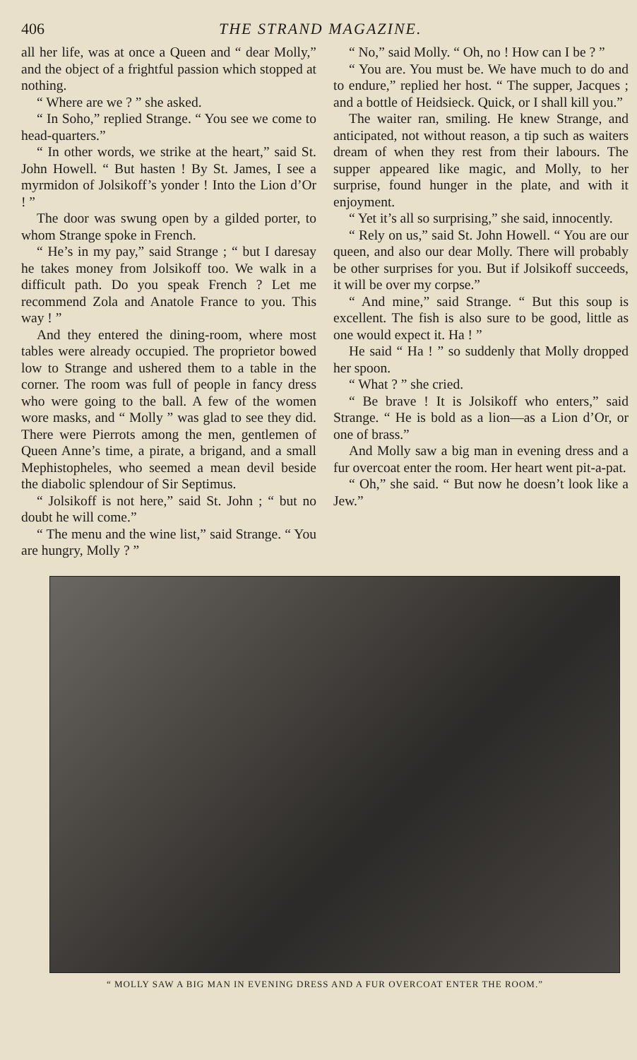406 THE STRAND MAGAZINE.
all her life, was at once a Queen and “ dear Molly,” and the object of a frightful passion which stopped at nothing.
“ Where are we ? ” she asked.
“ In Soho,” replied Strange. “ You see we come to head-quarters.”
“ In other words, we strike at the heart,” said St. John Howell. “ But hasten ! By St. James, I see a myrmidon of Jolsikoff’s yonder ! Into the Lion d’Or ! ”
The door was swung open by a gilded porter, to whom Strange spoke in French.
“ He’s in my pay,” said Strange ; “ but I daresay he takes money from Jolsikoff too. We walk in a difficult path. Do you speak French ? Let me recommend Zola and Anatole France to you. This way ! ”
And they entered the dining-room, where most tables were already occupied. The proprietor bowed low to Strange and ushered them to a table in the corner. The room was full of people in fancy dress who were going to the ball. A few of the women wore masks, and “ Molly ” was glad to see they did. There were Pierrots among the men, gentlemen of Queen Anne’s time, a pirate, a brigand, and a small Mephistopheles, who seemed a mean devil beside the diabolic splendour of Sir Septimus.
“ Jolsikoff is not here,” said St. John ; “ but no doubt he will come.”
“ The menu and the wine list,” said Strange. “ You are hungry, Molly ? ”
“ No,” said Molly. “ Oh, no ! How can I be ? ”
“ You are. You must be. We have much to do and to endure,” replied her host. “ The supper, Jacques ; and a bottle of Heidsieck. Quick, or I shall kill you.”
The waiter ran, smiling. He knew Strange, and anticipated, not without reason, a tip such as waiters dream of when they rest from their labours. The supper appeared like magic, and Molly, to her surprise, found hunger in the plate, and with it enjoyment.
“ Yet it’s all so surprising,” she said, innocently.
“ Rely on us,” said St. John Howell. “ You are our queen, and also our dear Molly. There will probably be other surprises for you. But if Jolsikoff succeeds, it will be over my corpse.”
“ And mine,” said Strange. “ But this soup is excellent. The fish is also sure to be good, little as one would expect it. Ha ! ”
He said “ Ha ! ” so suddenly that Molly dropped her spoon.
“ What ? ” she cried.
“ Be brave ! It is Jolsikoff who enters,” said Strange. “ He is bold as a lion—as a Lion d’Or, or one of brass.”
And Molly saw a big man in evening dress and a fur overcoat enter the room. Her heart went pit-a-pat.
“ Oh,” she said. “ But now he doesn’t look like a Jew.”
“ MOLLY SAW A BIG MAN IN EVENING DRESS AND A FUR OVERCOAT ENTER THE ROOM.”